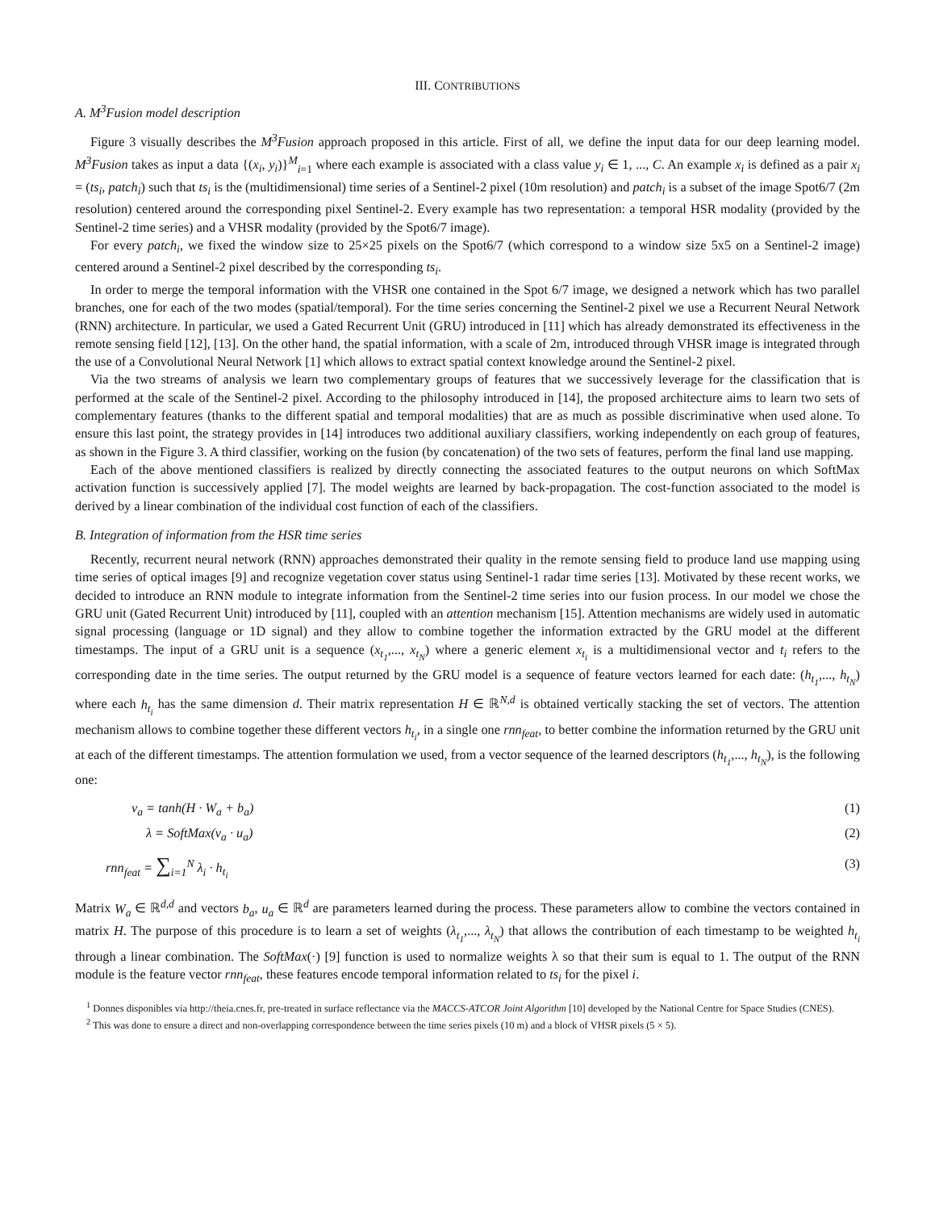III. CONTRIBUTIONS
A. M<sup>3</sup>Fusion model description
Figure 3 visually describes the M<sup>3</sup>Fusion approach proposed in this article. First of all, we define the input data for our deep learning model. M<sup>3</sup>Fusion takes as input a data {(x<sub>i</sub>, y<sub>i</sub>)}<sup>M</sup><sub>i=1</sub> where each example is associated with a class value y<sub>i</sub> ∈ 1, ..., C. An example x<sub>i</sub> is defined as a pair x<sub>i</sub> = (ts<sub>i</sub>, patch<sub>i</sub>) such that ts<sub>i</sub> is the (multidimensional) time series of a Sentinel-2 pixel (10m resolution) and patch<sub>i</sub> is a subset of the image Spot6/7 (2m resolution) centered around the corresponding pixel Sentinel-2. Every example has two representation: a temporal HSR modality (provided by the Sentinel-2 time series) and a VHSR modality (provided by the Spot6/7 image).
For every patch<sub>i</sub>, we fixed the window size to 25×25 pixels on the Spot6/7 (which correspond to a window size 5x5 on a Sentinel-2 image) centered around a Sentinel-2 pixel described by the corresponding ts<sub>i</sub>.
In order to merge the temporal information with the VHSR one contained in the Spot 6/7 image, we designed a network which has two parallel branches, one for each of the two modes (spatial/temporal). For the time series concerning the Sentinel-2 pixel we use a Recurrent Neural Network (RNN) architecture. In particular, we used a Gated Recurrent Unit (GRU) introduced in [11] which has already demonstrated its effectiveness in the remote sensing field [12], [13]. On the other hand, the spatial information, with a scale of 2m, introduced through VHSR image is integrated through the use of a Convolutional Neural Network [1] which allows to extract spatial context knowledge around the Sentinel-2 pixel.
Via the two streams of analysis we learn two complementary groups of features that we successively leverage for the classification that is performed at the scale of the Sentinel-2 pixel. According to the philosophy introduced in [14], the proposed architecture aims to learn two sets of complementary features (thanks to the different spatial and temporal modalities) that are as much as possible discriminative when used alone. To ensure this last point, the strategy provides in [14] introduces two additional auxiliary classifiers, working independently on each group of features, as shown in the Figure 3. A third classifier, working on the fusion (by concatenation) of the two sets of features, perform the final land use mapping.
Each of the above mentioned classifiers is realized by directly connecting the associated features to the output neurons on which SoftMax activation function is successively applied [7]. The model weights are learned by back-propagation. The cost-function associated to the model is derived by a linear combination of the individual cost function of each of the classifiers.
B. Integration of information from the HSR time series
Recently, recurrent neural network (RNN) approaches demonstrated their quality in the remote sensing field to produce land use mapping using time series of optical images [9] and recognize vegetation cover status using Sentinel-1 radar time series [13]. Motivated by these recent works, we decided to introduce an RNN module to integrate information from the Sentinel-2 time series into our fusion process. In our model we chose the GRU unit (Gated Recurrent Unit) introduced by [11], coupled with an attention mechanism [15]. Attention mechanisms are widely used in automatic signal processing (language or 1D signal) and they allow to combine together the information extracted by the GRU model at the different timestamps. The input of a GRU unit is a sequence (x<sub>t<sub>1</sub></sub>,..., x<sub>t<sub>N</sub></sub>) where a generic element x<sub>t<sub>i</sub></sub> is a multidimensional vector and t<sub>i</sub> refers to the corresponding date in the time series. The output returned by the GRU model is a sequence of feature vectors learned for each date: (h<sub>t<sub>1</sub></sub>,..., h<sub>t<sub>N</sub></sub>) where each h<sub>t<sub>i</sub></sub> has the same dimension d. Their matrix representation H ∈ ℝ<sup>N,d</sup> is obtained vertically stacking the set of vectors. The attention mechanism allows to combine together these different vectors h<sub>t<sub>i</sub></sub>, in a single one rnn<sub>feat</sub>, to better combine the information returned by the GRU unit at each of the different timestamps. The attention formulation we used, from a vector sequence of the learned descriptors (h<sub>t<sub>1</sub></sub>,..., h<sub>t<sub>N</sub></sub>), is the following one:
v<sub>a</sub> = tanh(H · W<sub>a</sub> + b<sub>a</sub>) (1)
λ = SoftMax(v<sub>a</sub> · u<sub>a</sub>) (2)
rnn<sub>feat</sub> = ∑<sub>i=1</sub><sup>N</sup> λ<sub>i</sub> · h<sub>t<sub>i</sub></sub> (3)
Matrix W<sub>a</sub> ∈ ℝ<sup>d,d</sup> and vectors b<sub>a</sub>, u<sub>a</sub> ∈ ℝ<sup>d</sup> are parameters learned during the process. These parameters allow to combine the vectors contained in matrix H. The purpose of this procedure is to learn a set of weights (λ<sub>t<sub>1</sub></sub>,..., λ<sub>t<sub>N</sub></sub>) that allows the contribution of each timestamp to be weighted h<sub>t<sub>i</sub></sub> through a linear combination. The SoftMax(·) [9] function is used to normalize weights λ so that their sum is equal to 1. The output of the RNN module is the feature vector rnn<sub>feat</sub>, these features encode temporal information related to ts<sub>i</sub> for the pixel i.
<sup>1</sup> Donnes disponibles via http://theia.cnes.fr, pre-treated in surface reflectance via the MACCS-ATCOR Joint Algorithm [10] developed by the National Centre for Space Studies (CNES).
<sup>2</sup> This was done to ensure a direct and non-overlapping correspondence between the time series pixels (10 m) and a block of VHSR pixels (5 × 5).